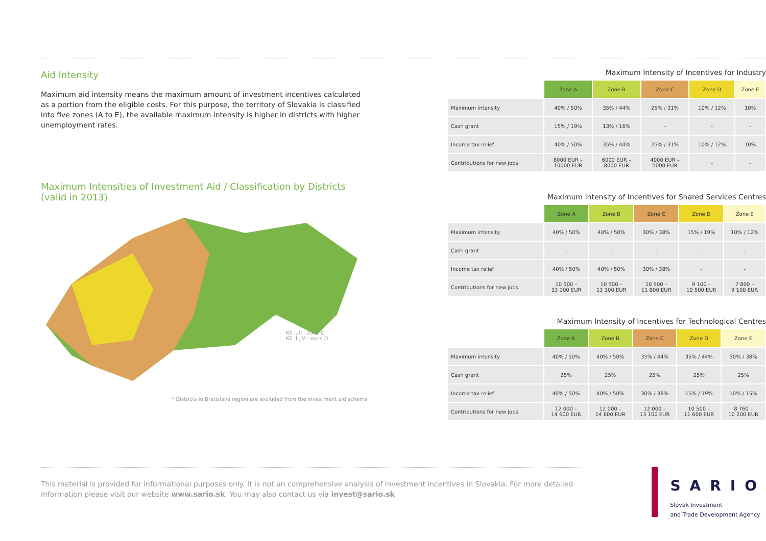Aid Intensity
Maximum aid intensity means the maximum amount of investment incentives calculated as a portion from the eligible costs. For this purpose, the territory of Slovakia is classified into five zones (A to E), the available maximum intensity is higher in districts with higher unemployment rates.
Maximum Intensities of Investment Aid / Classification by Districts (valid in 2013)
KE I, II - zone C
KE III,IV - zone D
* Districts in Bratislava region are excluded from the investment aid scheme
Maximum Intensity of Incentives for Industry
| | Zone A | Zone B | Zone C | Zone D | Zone E |
| --- | --- | --- | --- | --- | --- |
| Maximum intensity | 40% / 50% | 35% / 44% | 25% / 31% | 10% / 12% | 10% |
| Cash grant | 15% / 19% | 13% / 16% | - | - | - |
| Income tax relief | 40% / 50% | 35% / 44% | 25% / 31% | 10% / 12% | 10% |
| Contributions for new jobs | 8000 EUR – 10000 EUR | 6000 EUR – 8000 EUR | 4000 EUR – 5000 EUR | - | - |
Maximum Intensity of Incentives for Shared Services Centres
| | Zone A | Zone B | Zone C | Zone D | Zone E |
| --- | --- | --- | --- | --- | --- |
| Maximum intensity | 40% / 50% | 40% / 50% | 30% / 38% | 15% / 19% | 10% / 12% |
| Cash grant | - | - | - | - | - |
| Income tax relief | 40% / 50% | 40% / 50% | 30% / 38% | - | - |
| Contributions for new jobs | 10 500 – 13 100 EUR | 10 500 – 13 100 EUR | 10 500 – 11 800 EUR | 9 100 – 10 500 EUR | 7 800 – 9 100 EUR |
Maximum Intensity of Incentives for Technological Centres
| | Zone A | Zone B | Zone C | Zone D | Zone E |
| --- | --- | --- | --- | --- | --- |
| Maximum intensity | 40% / 50% | 40% / 50% | 35% / 44% | 35% / 44% | 30% / 38% |
| Cash grant | 25% | 25% | 25% | 25% | 25% |
| Income tax relief | 40% / 50% | 40% / 50% | 30% / 38% | 15% / 19% | 10% / 15% |
| Contributions for new jobs | 12 000 – 14 600 EUR | 12 000 – 14 600 EUR | 12 000 – 13 100 EUR | 10 500 – 11 600 EUR | 8 760 – 10 200 EUR |
This material is provided for informational purposes only. It is not an comprehensive analysis of investment incentives in Slovakia. For more detailed information please visit our website www.sario.sk. You may also contact us via invest@sario.sk
SARIO
Slovak Investment
and Trade Development Agency